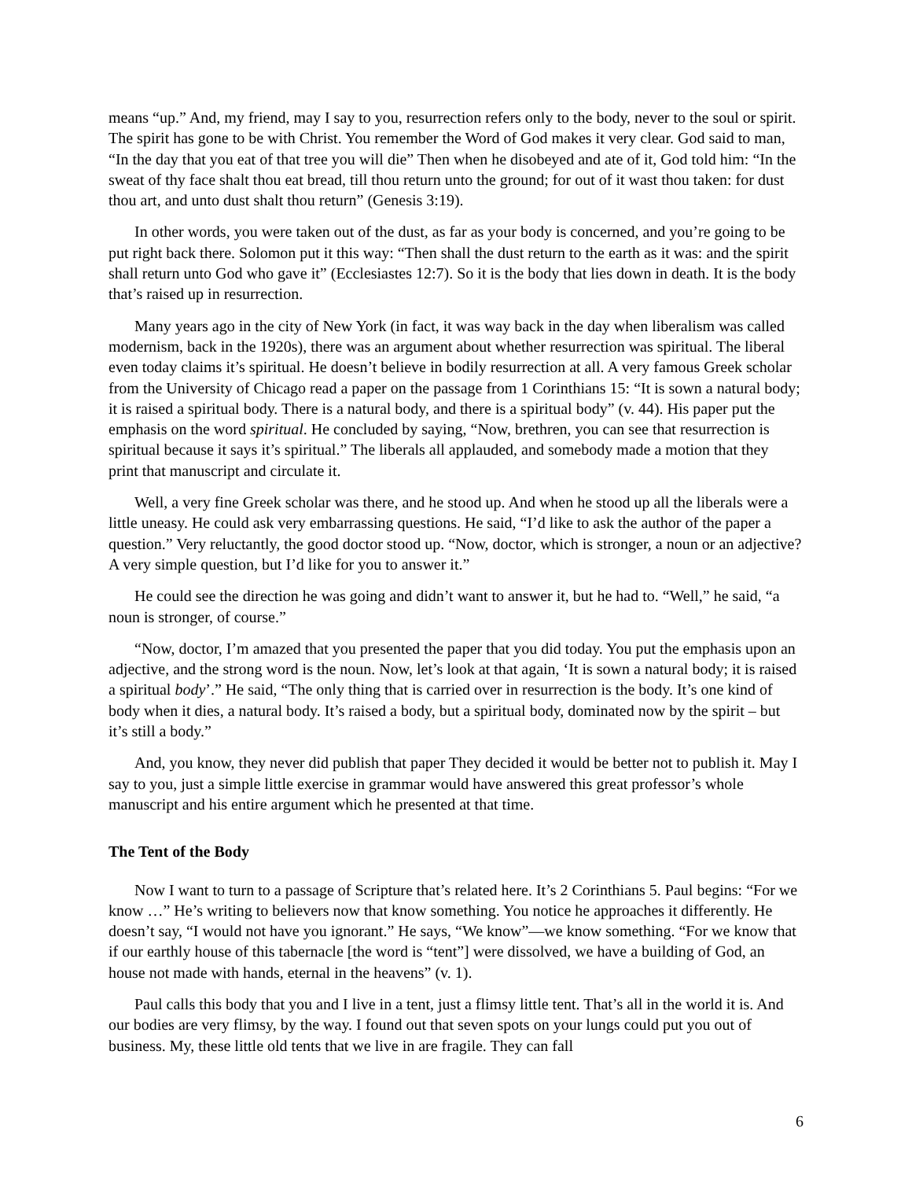means “up.” And, my friend, may I say to you, resurrection refers only to the body, never to the soul or spirit. The spirit has gone to be with Christ. You remember the Word of God makes it very clear. God said to man, “In the day that you eat of that tree you will die” Then when he disobeyed and ate of it, God told him: “In the sweat of thy face shalt thou eat bread, till thou return unto the ground; for out of it wast thou taken: for dust thou art, and unto dust shalt thou return” (Genesis 3:19).
In other words, you were taken out of the dust, as far as your body is concerned, and you’re going to be put right back there. Solomon put it this way: “Then shall the dust return to the earth as it was: and the spirit shall return unto God who gave it” (Ecclesiastes 12:7). So it is the body that lies down in death. It is the body that’s raised up in resurrection.
Many years ago in the city of New York (in fact, it was way back in the day when liberalism was called modernism, back in the 1920s), there was an argument about whether resurrection was spiritual. The liberal even today claims it’s spiritual. He doesn’t believe in bodily resurrection at all. A very famous Greek scholar from the University of Chicago read a paper on the passage from 1 Corinthians 15: “It is sown a natural body; it is raised a spiritual body. There is a natural body, and there is a spiritual body” (v. 44). His paper put the emphasis on the word spiritual. He concluded by saying, “Now, brethren, you can see that resurrection is spiritual because it says it’s spiritual.” The liberals all applauded, and somebody made a motion that they print that manuscript and circulate it.
Well, a very fine Greek scholar was there, and he stood up. And when he stood up all the liberals were a little uneasy. He could ask very embarrassing questions. He said, “I’d like to ask the author of the paper a question.” Very reluctantly, the good doctor stood up. “Now, doctor, which is stronger, a noun or an adjective? A very simple question, but I’d like for you to answer it.”
He could see the direction he was going and didn’t want to answer it, but he had to. “Well,” he said, “a noun is stronger, of course.”
“Now, doctor, I’m amazed that you presented the paper that you did today. You put the emphasis upon an adjective, and the strong word is the noun. Now, let’s look at that again, ‘It is sown a natural body; it is raised a spiritual body’.” He said, “The only thing that is carried over in resurrection is the body. It’s one kind of body when it dies, a natural body. It’s raised a body, but a spiritual body, dominated now by the spirit – but it’s still a body.”
And, you know, they never did publish that paper They decided it would be better not to publish it. May I say to you, just a simple little exercise in grammar would have answered this great professor’s whole manuscript and his entire argument which he presented at that time.
The Tent of the Body
Now I want to turn to a passage of Scripture that’s related here. It’s 2 Corinthians 5. Paul begins: “For we know …” He’s writing to believers now that know something. You notice he approaches it differently. He doesn’t say, “I would not have you ignorant.” He says, “We know”—we know something. “For we know that if our earthly house of this tabernacle [the word is “tent”] were dissolved, we have a building of God, an house not made with hands, eternal in the heavens” (v. 1).
Paul calls this body that you and I live in a tent, just a flimsy little tent. That’s all in the world it is. And our bodies are very flimsy, by the way. I found out that seven spots on your lungs could put you out of business. My, these little old tents that we live in are fragile. They can fall
6